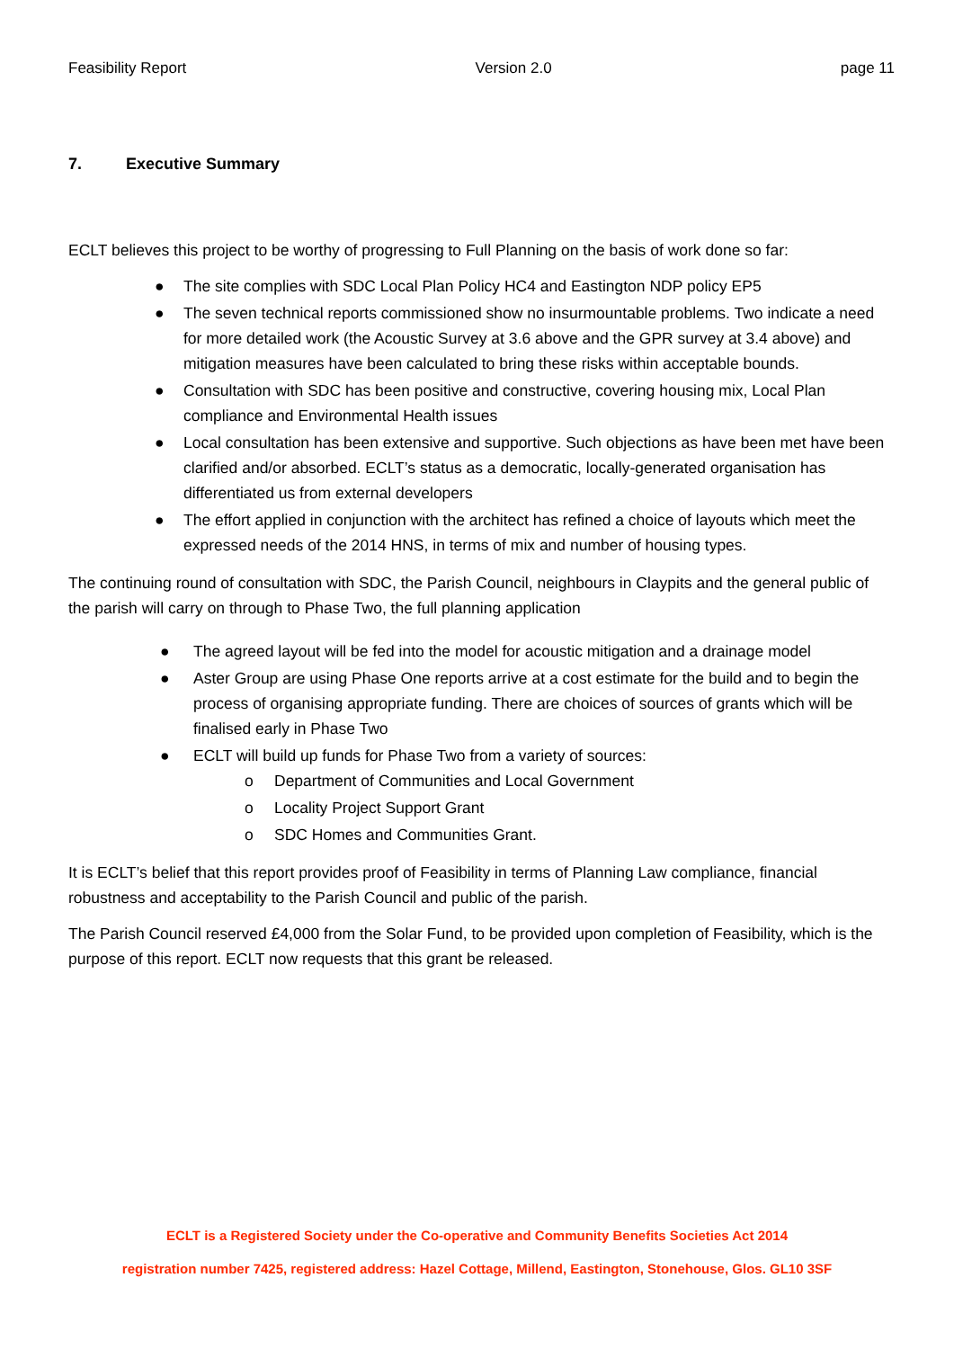Feasibility Report Version 2.0 page 11
7. Executive Summary
ECLT believes this project to be worthy of progressing to Full Planning on the basis of work done so far:
● The site complies with SDC Local Plan Policy HC4 and Eastington NDP policy EP5
● The seven technical reports commissioned show no insurmountable problems. Two indicate a need for more detailed work (the Acoustic Survey at 3.6 above and the GPR survey at 3.4 above) and mitigation measures have been calculated to bring these risks within acceptable bounds.
● Consultation with SDC has been positive and constructive, covering housing mix, Local Plan compliance and Environmental Health issues
● Local consultation has been extensive and supportive. Such objections as have been met have been clarified and/or absorbed. ECLT’s status as a democratic, locally-generated organisation has differentiated us from external developers
● The effort applied in conjunction with the architect has refined a choice of layouts which meet the expressed needs of the 2014 HNS, in terms of mix and number of housing types.
The continuing round of consultation with SDC, the Parish Council, neighbours in Claypits and the general public of the parish will carry on through to Phase Two, the full planning application
● The agreed layout will be fed into the model for acoustic mitigation and a drainage model
● Aster Group are using Phase One reports arrive at a cost estimate for the build and to begin the process of organising appropriate funding. There are choices of sources of grants which will be finalised early in Phase Two
● ECLT will build up funds for Phase Two from a variety of sources:
o Department of Communities and Local Government
o Locality Project Support Grant
o SDC Homes and Communities Grant.
It is ECLT’s belief that this report provides proof of Feasibility in terms of Planning Law compliance, financial robustness and acceptability to the Parish Council and public of the parish.
The Parish Council reserved £4,000 from the Solar Fund, to be provided upon completion of Feasibility, which is the purpose of this report. ECLT now requests that this grant be released.
ECLT is a Registered Society under the Co-operative and Community Benefits Societies Act 2014
registration number 7425, registered address: Hazel Cottage, Millend, Eastington, Stonehouse, Glos. GL10 3SF